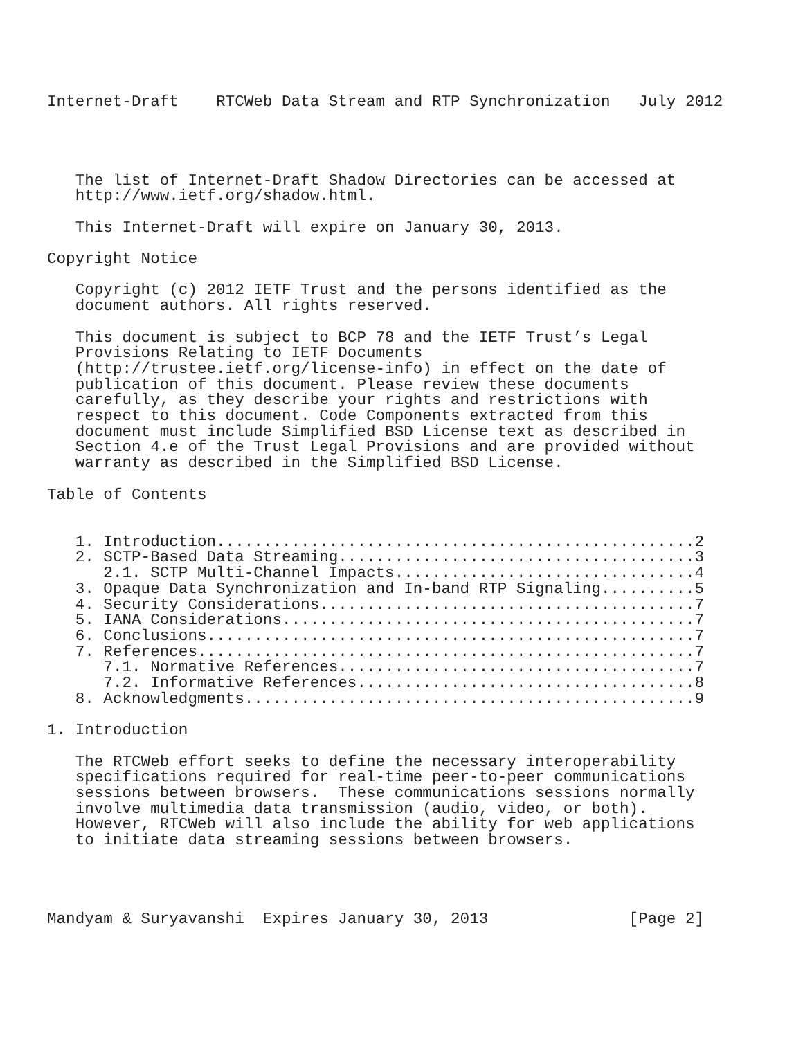Internet-Draft    RTCWeb Data Stream and RTP Synchronization   July 2012




   The list of Internet-Draft Shadow Directories can be accessed at
   http://www.ietf.org/shadow.html.

   This Internet-Draft will expire on January 30, 2013.

Copyright Notice

   Copyright (c) 2012 IETF Trust and the persons identified as the
   document authors. All rights reserved.

   This document is subject to BCP 78 and the IETF Trust’s Legal
   Provisions Relating to IETF Documents
   (http://trustee.ietf.org/license-info) in effect on the date of
   publication of this document. Please review these documents
   carefully, as they describe your rights and restrictions with
   respect to this document. Code Components extracted from this
   document must include Simplified BSD License text as described in
   Section 4.e of the Trust Legal Provisions and are provided without
   warranty as described in the Simplified BSD License.

Table of Contents


   1. Introduction...................................................2
   2. SCTP-Based Data Streaming......................................3
      2.1. SCTP Multi-Channel Impacts................................4
   3. Opaque Data Synchronization and In-band RTP Signaling..........5
   4. Security Considerations........................................7
   5. IANA Considerations............................................7
   6. Conclusions....................................................7
   7. References.....................................................7
      7.1. Normative References......................................7
      7.2. Informative References....................................8
   8. Acknowledgments................................................9

1. Introduction

   The RTCWeb effort seeks to define the necessary interoperability
   specifications required for real-time peer-to-peer communications
   sessions between browsers.  These communications sessions normally
   involve multimedia data transmission (audio, video, or both).
   However, RTCWeb will also include the ability for web applications
   to initiate data streaming sessions between browsers.




Mandyam & Suryavanshi  Expires January 30, 2013               [Page 2]